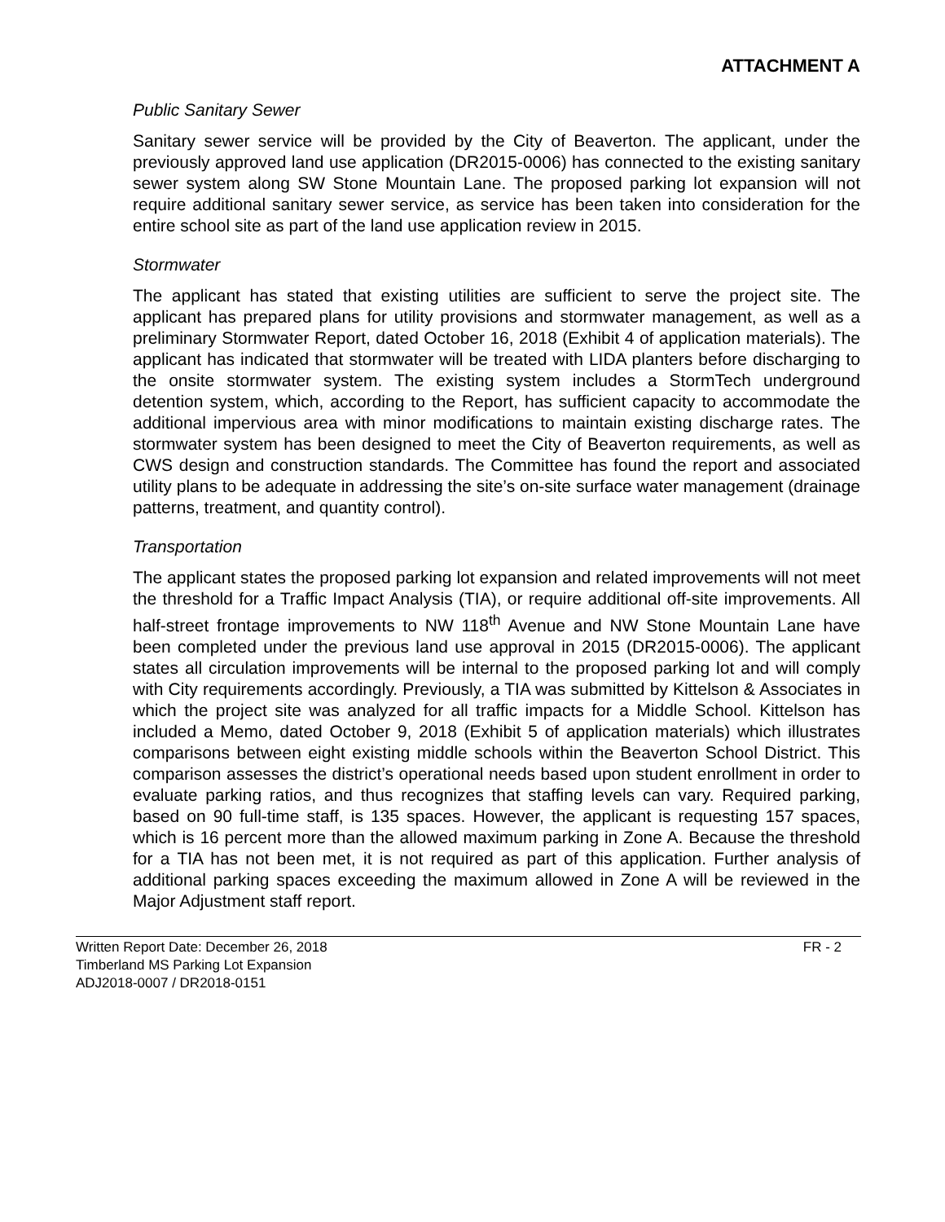ATTACHMENT A
Public Sanitary Sewer
Sanitary sewer service will be provided by the City of Beaverton. The applicant, under the previously approved land use application (DR2015-0006) has connected to the existing sanitary sewer system along SW Stone Mountain Lane. The proposed parking lot expansion will not require additional sanitary sewer service, as service has been taken into consideration for the entire school site as part of the land use application review in 2015.
Stormwater
The applicant has stated that existing utilities are sufficient to serve the project site. The applicant has prepared plans for utility provisions and stormwater management, as well as a preliminary Stormwater Report, dated October 16, 2018 (Exhibit 4 of application materials). The applicant has indicated that stormwater will be treated with LIDA planters before discharging to the onsite stormwater system. The existing system includes a StormTech underground detention system, which, according to the Report, has sufficient capacity to accommodate the additional impervious area with minor modifications to maintain existing discharge rates. The stormwater system has been designed to meet the City of Beaverton requirements, as well as CWS design and construction standards. The Committee has found the report and associated utility plans to be adequate in addressing the site’s on-site surface water management (drainage patterns, treatment, and quantity control).
Transportation
The applicant states the proposed parking lot expansion and related improvements will not meet the threshold for a Traffic Impact Analysis (TIA), or require additional off-site improvements. All half-street frontage improvements to NW 118<sup>th</sup> Avenue and NW Stone Mountain Lane have been completed under the previous land use approval in 2015 (DR2015-0006). The applicant states all circulation improvements will be internal to the proposed parking lot and will comply with City requirements accordingly. Previously, a TIA was submitted by Kittelson & Associates in which the project site was analyzed for all traffic impacts for a Middle School. Kittelson has included a Memo, dated October 9, 2018 (Exhibit 5 of application materials) which illustrates comparisons between eight existing middle schools within the Beaverton School District. This comparison assesses the district’s operational needs based upon student enrollment in order to evaluate parking ratios, and thus recognizes that staffing levels can vary. Required parking, based on 90 full-time staff, is 135 spaces. However, the applicant is requesting 157 spaces, which is 16 percent more than the allowed maximum parking in Zone A. Because the threshold for a TIA has not been met, it is not required as part of this application. Further analysis of additional parking spaces exceeding the maximum allowed in Zone A will be reviewed in the Major Adjustment staff report.
Written Report Date: December 26, 2018 FR - 2
Timberland MS Parking Lot Expansion
ADJ2018-0007 / DR2018-0151